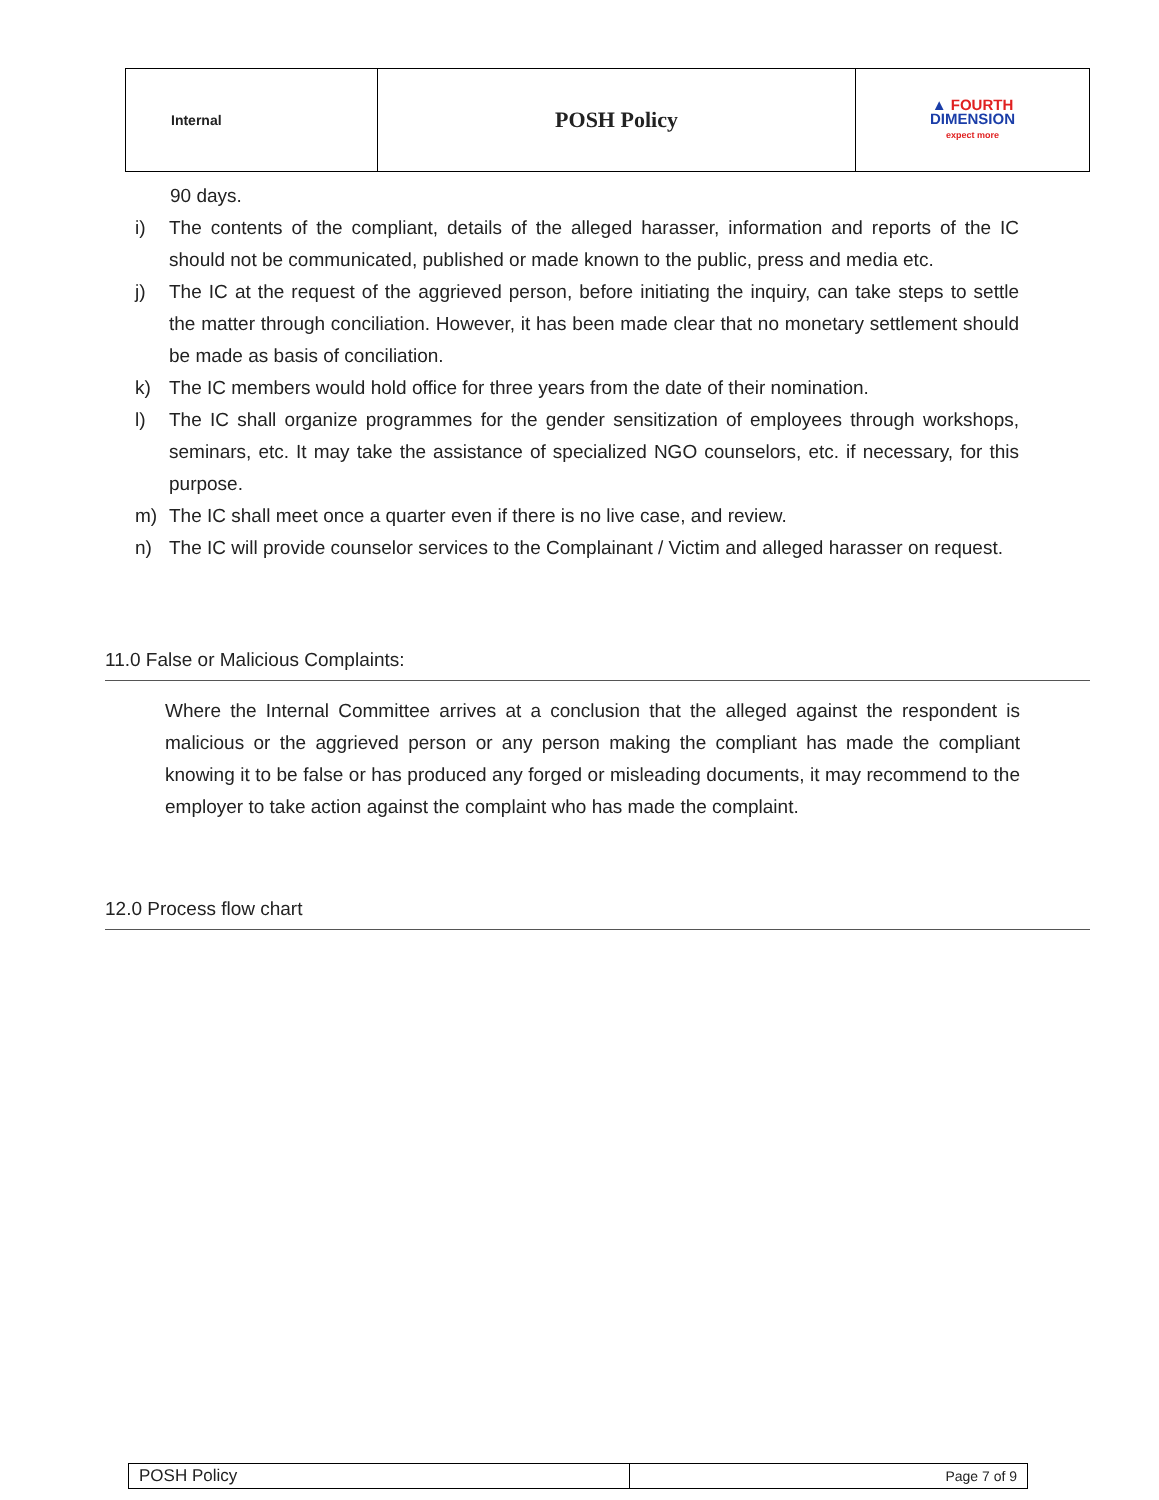| Internal | POSH Policy | ▲ FOURTH DIMENSION expect more |
90 days.
i) The contents of the compliant, details of the alleged harasser, information and reports of the IC should not be communicated, published or made known to the public, press and media etc.
j) The IC at the request of the aggrieved person, before initiating the inquiry, can take steps to settle the matter through conciliation. However, it has been made clear that no monetary settlement should be made as basis of conciliation.
k) The IC members would hold office for three years from the date of their nomination.
l) The IC shall organize programmes for the gender sensitization of employees through workshops, seminars, etc. It may take the assistance of specialized NGO counselors, etc. if necessary, for this purpose.
m) The IC shall meet once a quarter even if there is no live case, and review.
n) The IC will provide counselor services to the Complainant / Victim and alleged harasser on request.
11.0 False or Malicious Complaints:
Where the Internal Committee arrives at a conclusion that the alleged against the respondent is malicious or the aggrieved person or any person making the compliant has made the compliant knowing it to be false or has produced any forged or misleading documents, it may recommend to the employer to take action against the complaint who has made the complaint.
12.0 Process flow chart
| POSH Policy | Page 7 of 9 |